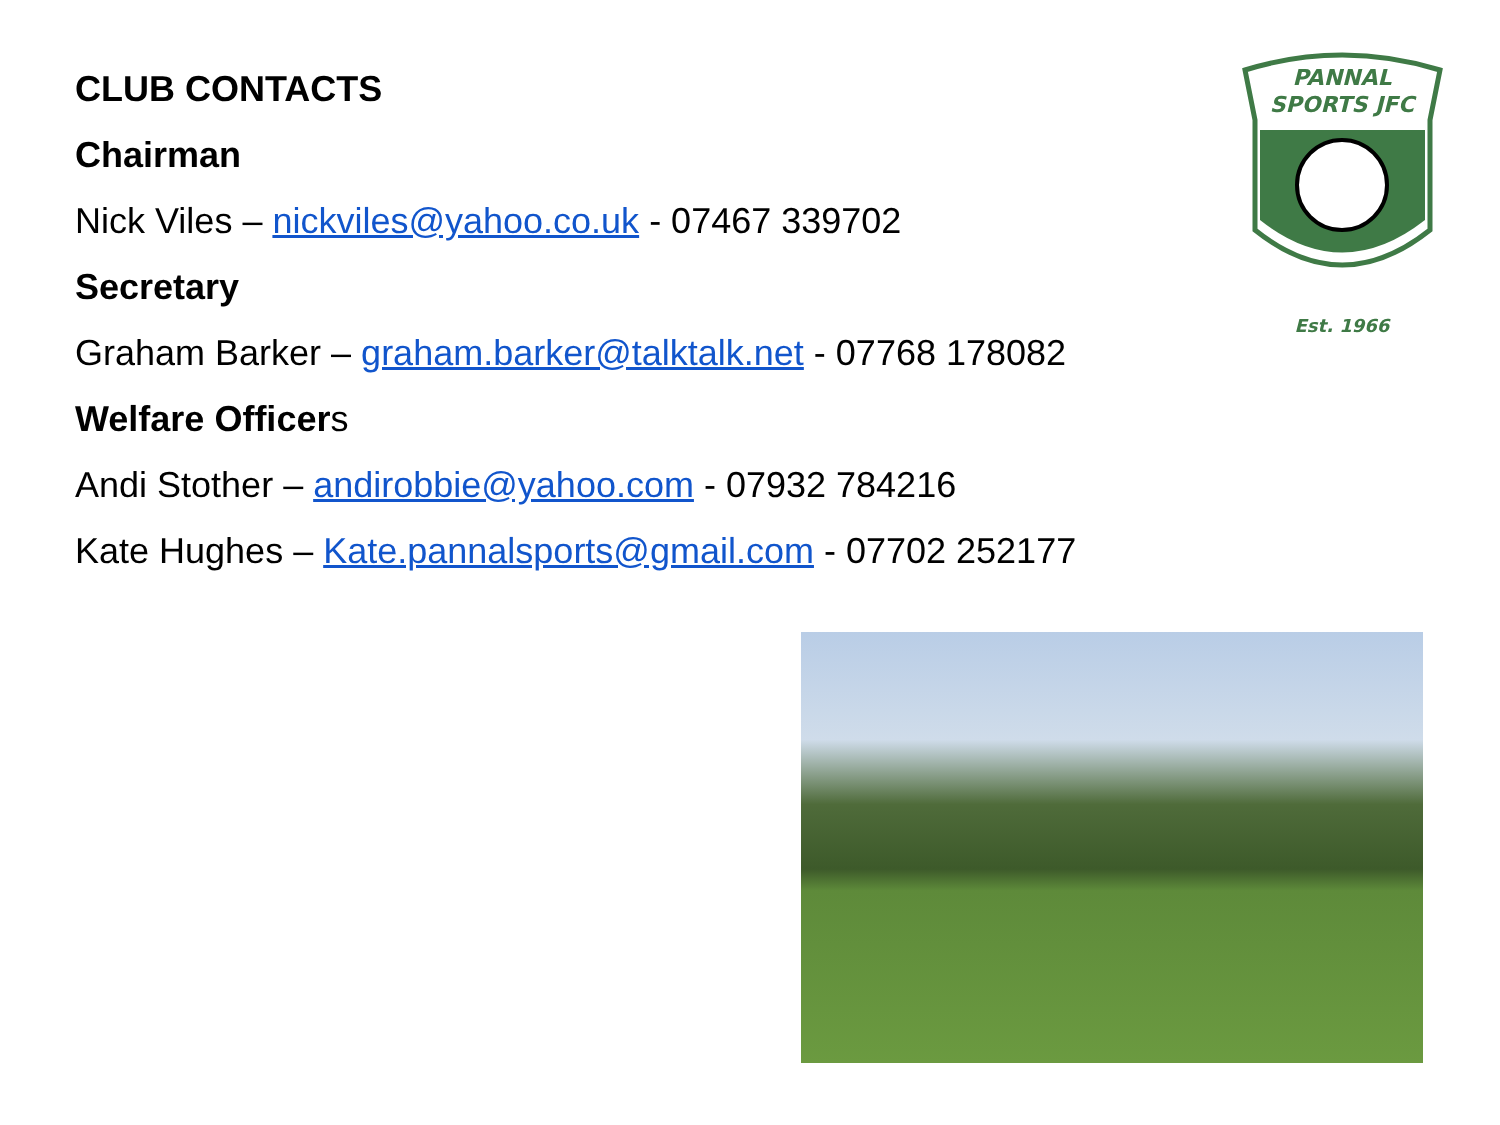CLUB CONTACTS
Chairman
Nick Viles – nickviles@yahoo.co.uk - 07467 339702
Secretary
Graham Barker – graham.barker@talktalk.net - 07768 178082
Welfare Officers
Andi Stother – andirobbie@yahoo.com - 07932 784216
Kate Hughes – Kate.pannalsports@gmail.com - 07702 252177
PANNAL
SPORTS JFC
Est. 1966